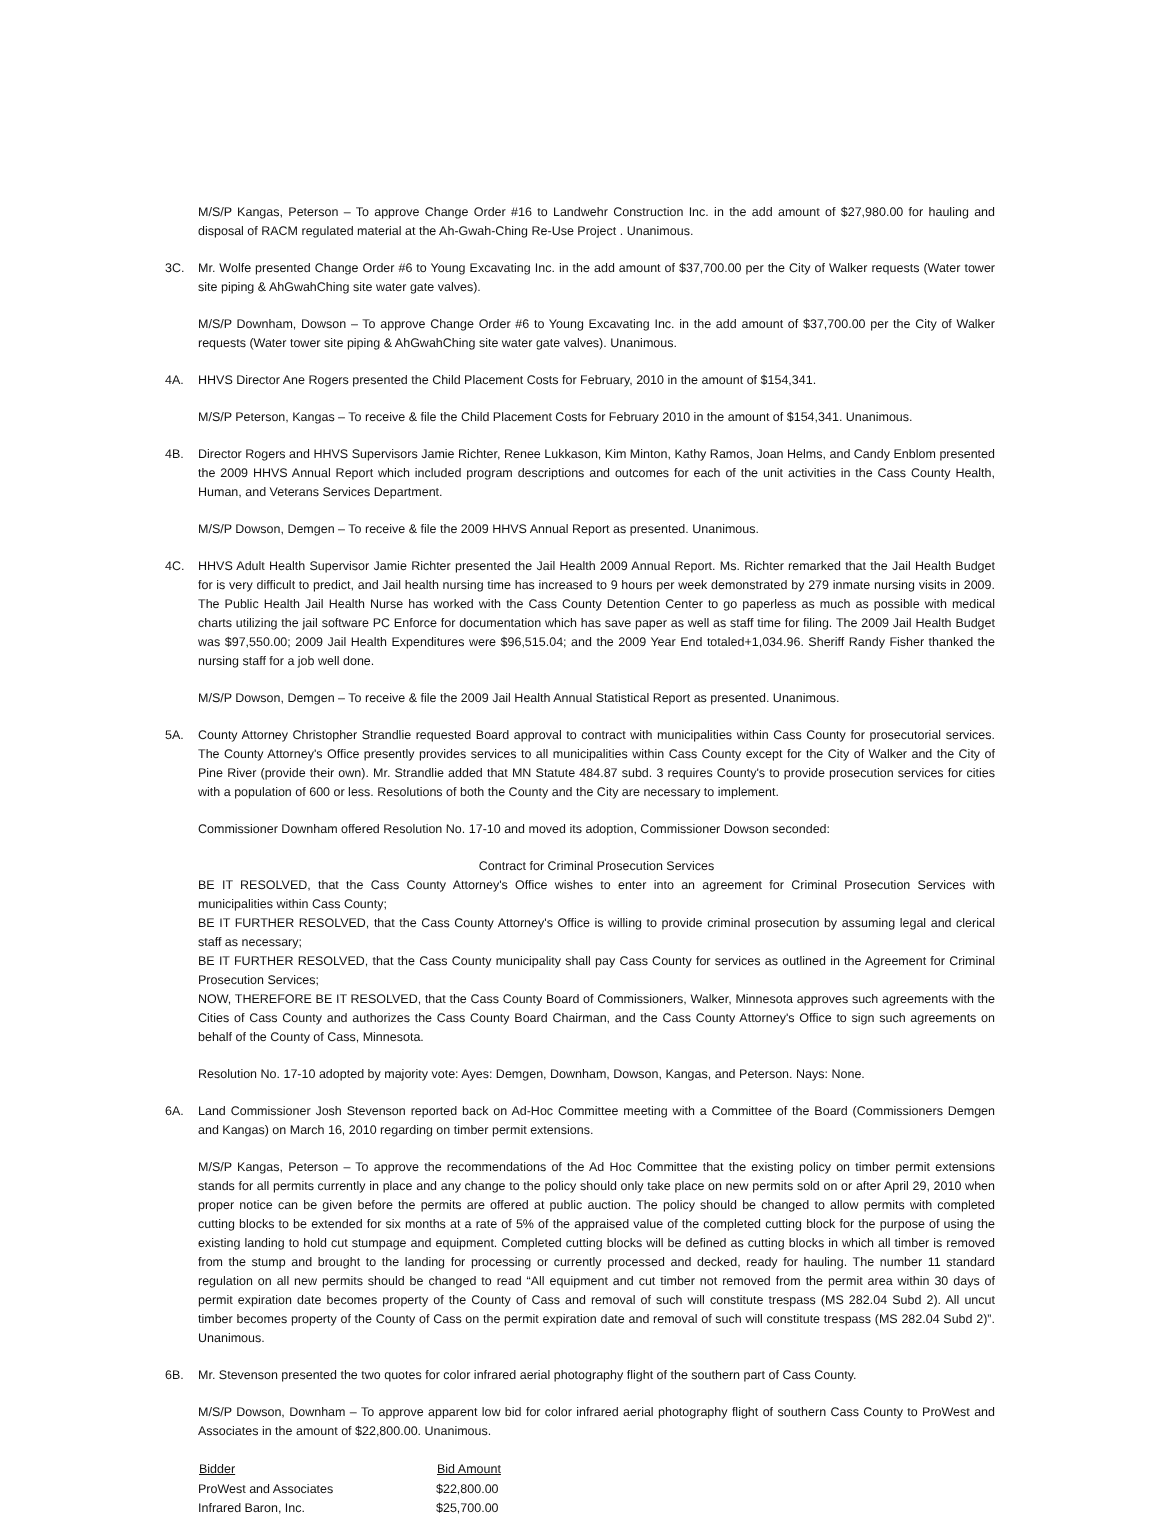M/S/P Kangas, Peterson – To approve Change Order #16 to Landwehr Construction Inc. in the add amount of $27,980.00 for hauling and disposal of RACM regulated material at the Ah-Gwah-Ching Re-Use Project . Unanimous.
3C. Mr. Wolfe presented Change Order #6 to Young Excavating Inc. in the add amount of $37,700.00 per the City of Walker requests (Water tower site piping & AhGwahChing site water gate valves).
M/S/P Downham, Dowson – To approve Change Order #6 to Young Excavating Inc. in the add amount of $37,700.00 per the City of Walker requests (Water tower site piping & AhGwahChing site water gate valves). Unanimous.
4A. HHVS Director Ane Rogers presented the Child Placement Costs for February, 2010 in the amount of $154,341.
M/S/P Peterson, Kangas – To receive & file the Child Placement Costs for February 2010 in the amount of $154,341. Unanimous.
4B. Director Rogers and HHVS Supervisors Jamie Richter, Renee Lukkason, Kim Minton, Kathy Ramos, Joan Helms, and Candy Enblom presented the 2009 HHVS Annual Report which included program descriptions and outcomes for each of the unit activities in the Cass County Health, Human, and Veterans Services Department.
M/S/P Dowson, Demgen – To receive & file the 2009 HHVS Annual Report as presented. Unanimous.
4C. HHVS Adult Health Supervisor Jamie Richter presented the Jail Health 2009 Annual Report. Ms. Richter remarked that the Jail Health Budget for is very difficult to predict, and Jail health nursing time has increased to 9 hours per week demonstrated by 279 inmate nursing visits in 2009. The Public Health Jail Health Nurse has worked with the Cass County Detention Center to go paperless as much as possible with medical charts utilizing the jail software PC Enforce for documentation which has save paper as well as staff time for filing. The 2009 Jail Health Budget was $97,550.00; 2009 Jail Health Expenditures were $96,515.04; and the 2009 Year End totaled+1,034.96. Sheriff Randy Fisher thanked the nursing staff for a job well done.
M/S/P Dowson, Demgen – To receive & file the 2009 Jail Health Annual Statistical Report as presented. Unanimous.
5A. County Attorney Christopher Strandlie requested Board approval to contract with municipalities within Cass County for prosecutorial services. The County Attorney's Office presently provides services to all municipalities within Cass County except for the City of Walker and the City of Pine River (provide their own). Mr. Strandlie added that MN Statute 484.87 subd. 3 requires County's to provide prosecution services for cities with a population of 600 or less. Resolutions of both the County and the City are necessary to implement.
Commissioner Downham offered Resolution No. 17-10 and moved its adoption, Commissioner Dowson seconded:
Contract for Criminal Prosecution Services
BE IT RESOLVED, that the Cass County Attorney's Office wishes to enter into an agreement for Criminal Prosecution Services with municipalities within Cass County;
BE IT FURTHER RESOLVED, that the Cass County Attorney's Office is willing to provide criminal prosecution by assuming legal and clerical staff as necessary;
BE IT FURTHER RESOLVED, that the Cass County municipality shall pay Cass County for services as outlined in the Agreement for Criminal Prosecution Services;
NOW, THEREFORE BE IT RESOLVED, that the Cass County Board of Commissioners, Walker, Minnesota approves such agreements with the Cities of Cass County and authorizes the Cass County Board Chairman, and the Cass County Attorney's Office to sign such agreements on behalf of the County of Cass, Minnesota.
Resolution No. 17-10 adopted by majority vote: Ayes: Demgen, Downham, Dowson, Kangas, and Peterson. Nays: None.
6A. Land Commissioner Josh Stevenson reported back on Ad-Hoc Committee meeting with a Committee of the Board (Commissioners Demgen and Kangas) on March 16, 2010 regarding on timber permit extensions.
M/S/P Kangas, Peterson – To approve the recommendations of the Ad Hoc Committee that the existing policy on timber permit extensions stands for all permits currently in place and any change to the policy should only take place on new permits sold on or after April 29, 2010 when proper notice can be given before the permits are offered at public auction. The policy should be changed to allow permits with completed cutting blocks to be extended for six months at a rate of 5% of the appraised value of the completed cutting block for the purpose of using the existing landing to hold cut stumpage and equipment. Completed cutting blocks will be defined as cutting blocks in which all timber is removed from the stump and brought to the landing for processing or currently processed and decked, ready for hauling. The number 11 standard regulation on all new permits should be changed to read “All equipment and cut timber not removed from the permit area within 30 days of permit expiration date becomes property of the County of Cass and removal of such will constitute trespass (MS 282.04 Subd 2). All uncut timber becomes property of the County of Cass on the permit expiration date and removal of such will constitute trespass (MS 282.04 Subd 2)”. Unanimous.
6B. Mr. Stevenson presented the two quotes for color infrared aerial photography flight of the southern part of Cass County.
M/S/P Dowson, Downham – To approve apparent low bid for color infrared aerial photography flight of southern Cass County to ProWest and Associates in the amount of $22,800.00. Unanimous.
| Bidder | Bid Amount |
| --- | --- |
| ProWest and Associates | $22,800.00 |
| Infrared Baron, Inc. | $25,700.00 |